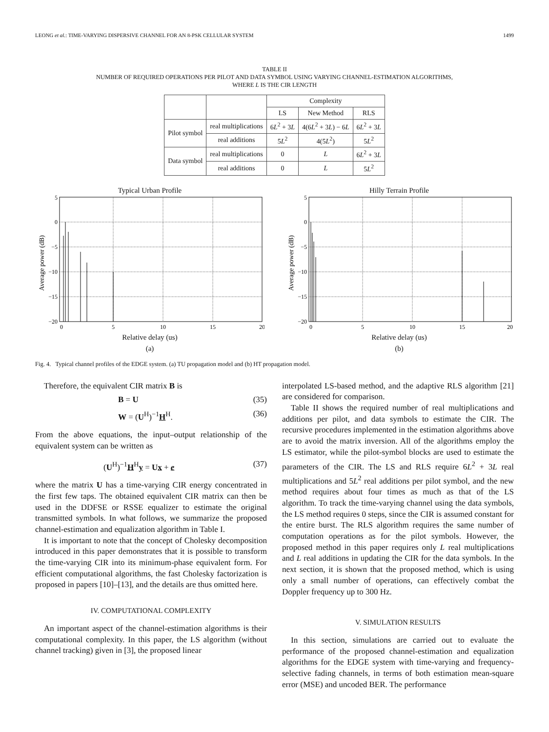LEONG et al.: TIME-VARYING DISPERSIVE CHANNEL FOR AN 8-PSK CELLULAR SYSTEM 1499
TABLE II
NUMBER OF REQUIRED OPERATIONS PER PILOT AND DATA SYMBOL USING VARYING CHANNEL-ESTIMATION ALGORITHMS,
WHERE L IS THE CIR LENGTH
| | | Complexity | | |
| --- | --- | --- | --- | --- |
| | | LS | New Method | RLS |
| Pilot symbol | real multiplications | 6 L<sup>2</sup> + 3 L | 4(6 L<sup>2</sup> + 3 L ) − 6 L | 6 L<sup>2</sup> + 3 L |
| | real additions | 5 L<sup>2</sup> | 4(5 L<sup>2</sup>) | 5 L<sup>2</sup> |
| Data symbol | real multiplications | 0 | L | 6 L<sup>2</sup> + 3 L |
| | real additions | 0 | L | 5 L<sup>2</sup> |
Typical Urban Profile
5
0
−5
−10
−15
−20
0
5
10
15
20
Average power (dB)
Relative delay (us)
(a)
Hilly Terrain Profile
5
0
−5
−10
−15
−20
0
5
10
15
20
Average power (dB)
Relative delay (us)
(b)
Fig. 4. Typical channel profiles of the EDGE system. (a) TU propagation model and (b) HT propagation model.
Therefore, the equivalent CIR matrix B is
B = U (35)
W = (U<sup>H</sup>)<sup>−1</sup>H<sup>H</sup>. (36)
From the above equations, the input–output relationship of the equivalent system can be written as
(U<sup>H</sup>)<sup>−1</sup>H<sup>H</sup>y = Ux + e (37)
where the matrix U has a time-varying CIR energy concentrated in the first few taps. The obtained equivalent CIR matrix can then be used in the DDFSE or RSSE equalizer to estimate the original transmitted symbols. In what follows, we summarize the proposed channel-estimation and equalization algorithm in Table I.
It is important to note that the concept of Cholesky decomposition introduced in this paper demonstrates that it is possible to transform the time-varying CIR into its minimum-phase equivalent form. For efficient computational algorithms, the fast Cholesky factorization is proposed in papers [10]–[13], and the details are thus omitted here.
IV. COMPUTATIONAL COMPLEXITY
An important aspect of the channel-estimation algorithms is their computational complexity. In this paper, the LS algorithm (without channel tracking) given in [3], the proposed linear
interpolated LS-based method, and the adaptive RLS algorithm [21] are considered for comparison.
Table II shows the required number of real multiplications and additions per pilot, and data symbols to estimate the CIR. The recursive procedures implemented in the estimation algorithms above are to avoid the matrix inversion. All of the algorithms employ the LS estimator, while the pilot-symbol blocks are used to estimate the parameters of the CIR. The LS and RLS require 6L<sup>2</sup> + 3L real multiplications and 5L<sup>2</sup> real additions per pilot symbol, and the new method requires about four times as much as that of the LS algorithm. To track the time-varying channel using the data symbols, the LS method requires 0 steps, since the CIR is assumed constant for the entire burst. The RLS algorithm requires the same number of computation operations as for the pilot symbols. However, the proposed method in this paper requires only L real multiplications and L real additions in updating the CIR for the data symbols. In the next section, it is shown that the proposed method, which is using only a small number of operations, can effectively combat the Doppler frequency up to 300 Hz.
V. SIMULATION RESULTS
In this section, simulations are carried out to evaluate the performance of the proposed channel-estimation and equalization algorithms for the EDGE system with time-varying and frequency-selective fading channels, in terms of both estimation mean-square error (MSE) and uncoded BER. The performance